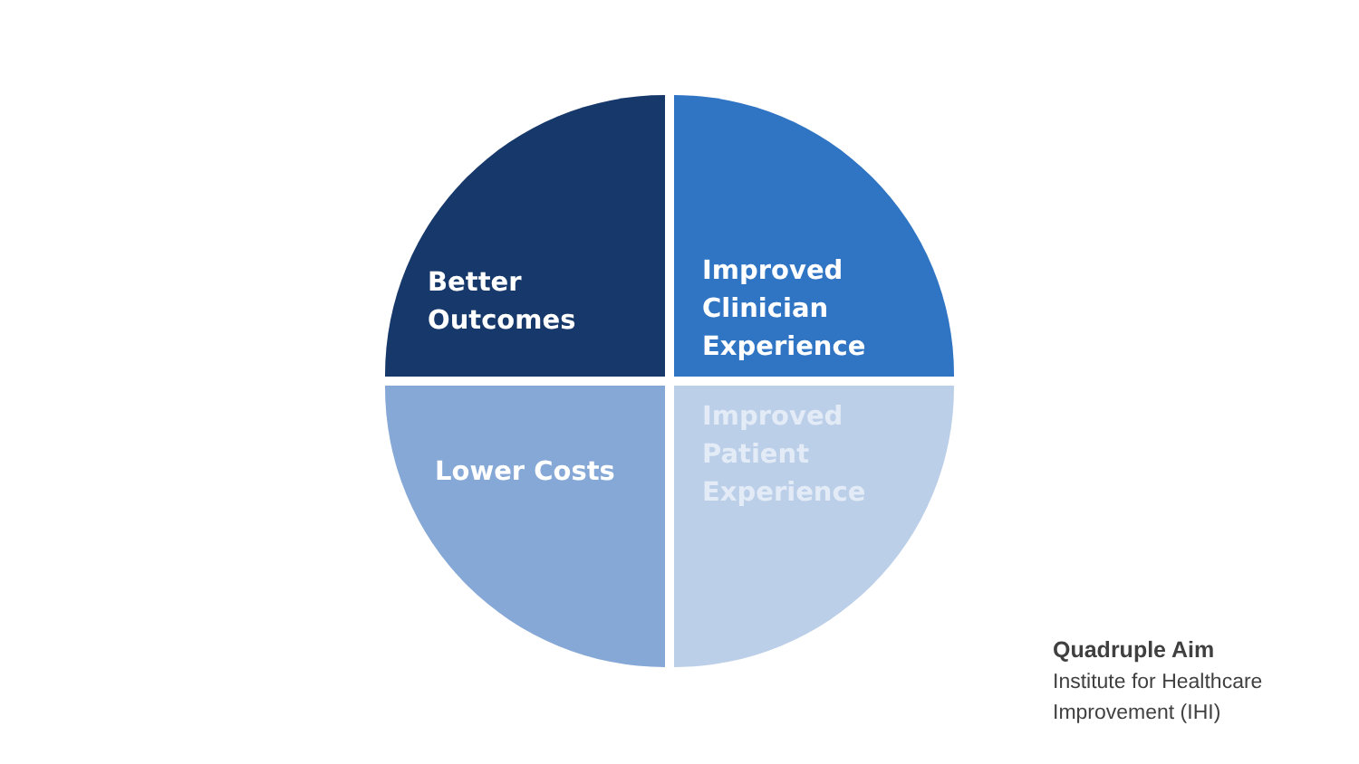Better
Outcomes
Improved
Clinician
Experience
Lower Costs
Improved
Patient
Experience
Quadruple Aim
Institute for Healthcare
Improvement (IHI)